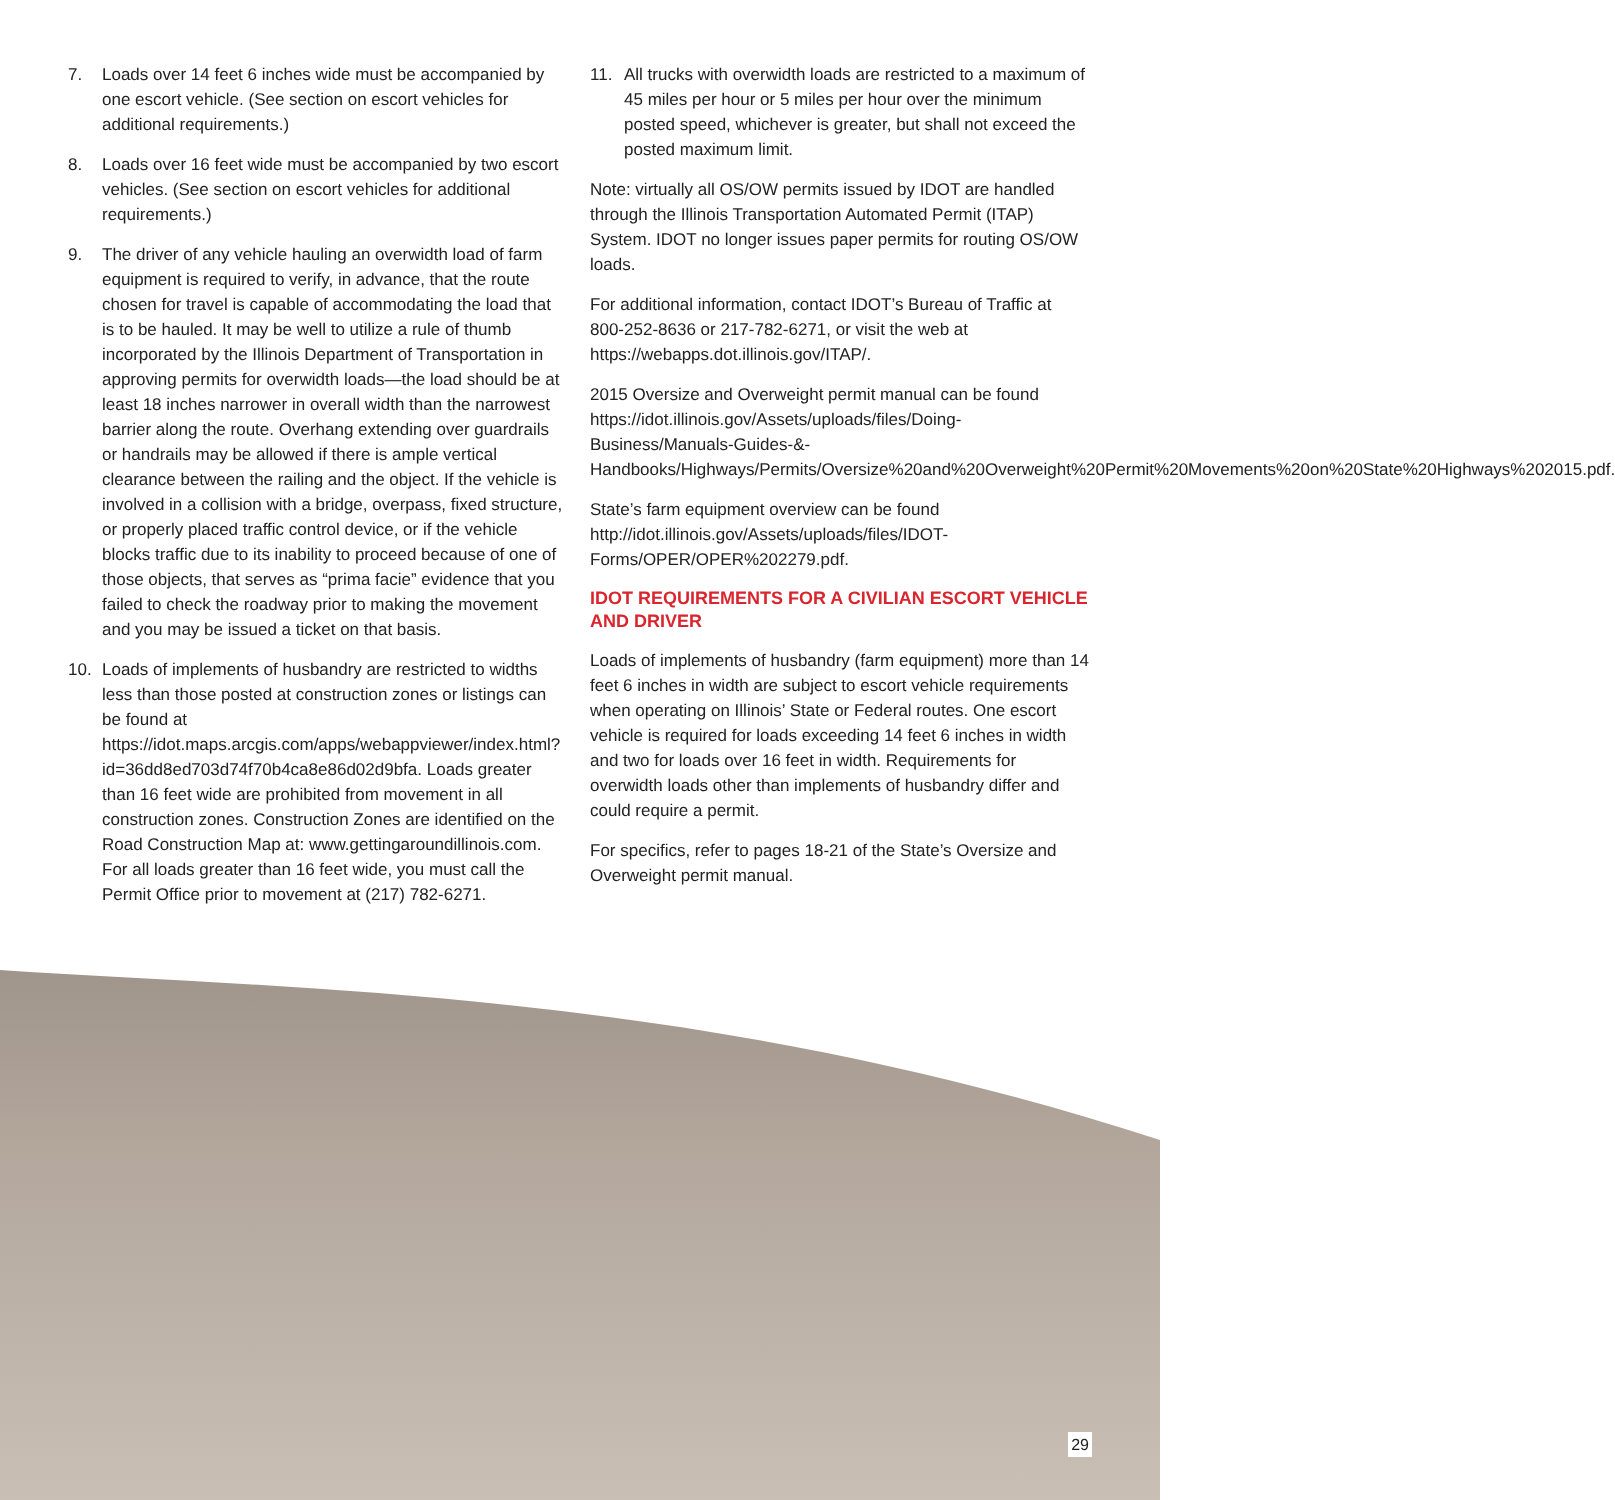7. Loads over 14 feet 6 inches wide must be accompanied by one escort vehicle. (See section on escort vehicles for additional requirements.)
8. Loads over 16 feet wide must be accompanied by two escort vehicles. (See section on escort vehicles for additional requirements.)
9. The driver of any vehicle hauling an overwidth load of farm equipment is required to verify, in advance, that the route chosen for travel is capable of accommodating the load that is to be hauled. It may be well to utilize a rule of thumb incorporated by the Illinois Department of Transportation in approving permits for overwidth loads—the load should be at least 18 inches narrower in overall width than the narrowest barrier along the route. Overhang extending over guardrails or handrails may be allowed if there is ample vertical clearance between the railing and the object. If the vehicle is involved in a collision with a bridge, overpass, fixed structure, or properly placed traffic control device, or if the vehicle blocks traffic due to its inability to proceed because of one of those objects, that serves as “prima facie” evidence that you failed to check the roadway prior to making the movement and you may be issued a ticket on that basis.
10. Loads of implements of husbandry are restricted to widths less than those posted at construction zones or listings can be found at https://idot.maps.arcgis.com/apps/webappviewer/index.html?id=36dd8ed703d74f70b4ca8e86d02d9bfa. Loads greater than 16 feet wide are prohibited from movement in all construction zones. Construction Zones are identified on the Road Construction Map at: www.gettingaroundillinois.com. For all loads greater than 16 feet wide, you must call the Permit Office prior to movement at (217) 782-6271.
11. All trucks with overwidth loads are restricted to a maximum of 45 miles per hour or 5 miles per hour over the minimum posted speed, whichever is greater, but shall not exceed the posted maximum limit.
Note: virtually all OS/OW permits issued by IDOT are handled through the Illinois Transportation Automated Permit (ITAP) System. IDOT no longer issues paper permits for routing OS/OW loads.
For additional information, contact IDOT’s Bureau of Traffic at 800-252-8636 or 217-782-6271, or visit the web at https://webapps.dot.illinois.gov/ITAP/.
2015 Oversize and Overweight permit manual can be found https://idot.illinois.gov/Assets/uploads/files/Doing-Business/Manuals-Guides-&-Handbooks/Highways/Permits/Oversize%20and%20Overweight%20Permit%20Movements%20on%20State%20Highways%202015.pdf.
State’s farm equipment overview can be found http://idot.illinois.gov/Assets/uploads/files/IDOT-Forms/OPER/OPER%202279.pdf.
IDOT REQUIREMENTS FOR A CIVILIAN ESCORT VEHICLE AND DRIVER
Loads of implements of husbandry (farm equipment) more than 14 feet 6 inches in width are subject to escort vehicle requirements when operating on Illinois’ State or Federal routes. One escort vehicle is required for loads exceeding 14 feet 6 inches in width and two for loads over 16 feet in width. Requirements for overwidth loads other than implements of husbandry differ and could require a permit.
For specifics, refer to pages 18-21 of the State’s Oversize and Overweight permit manual.
29